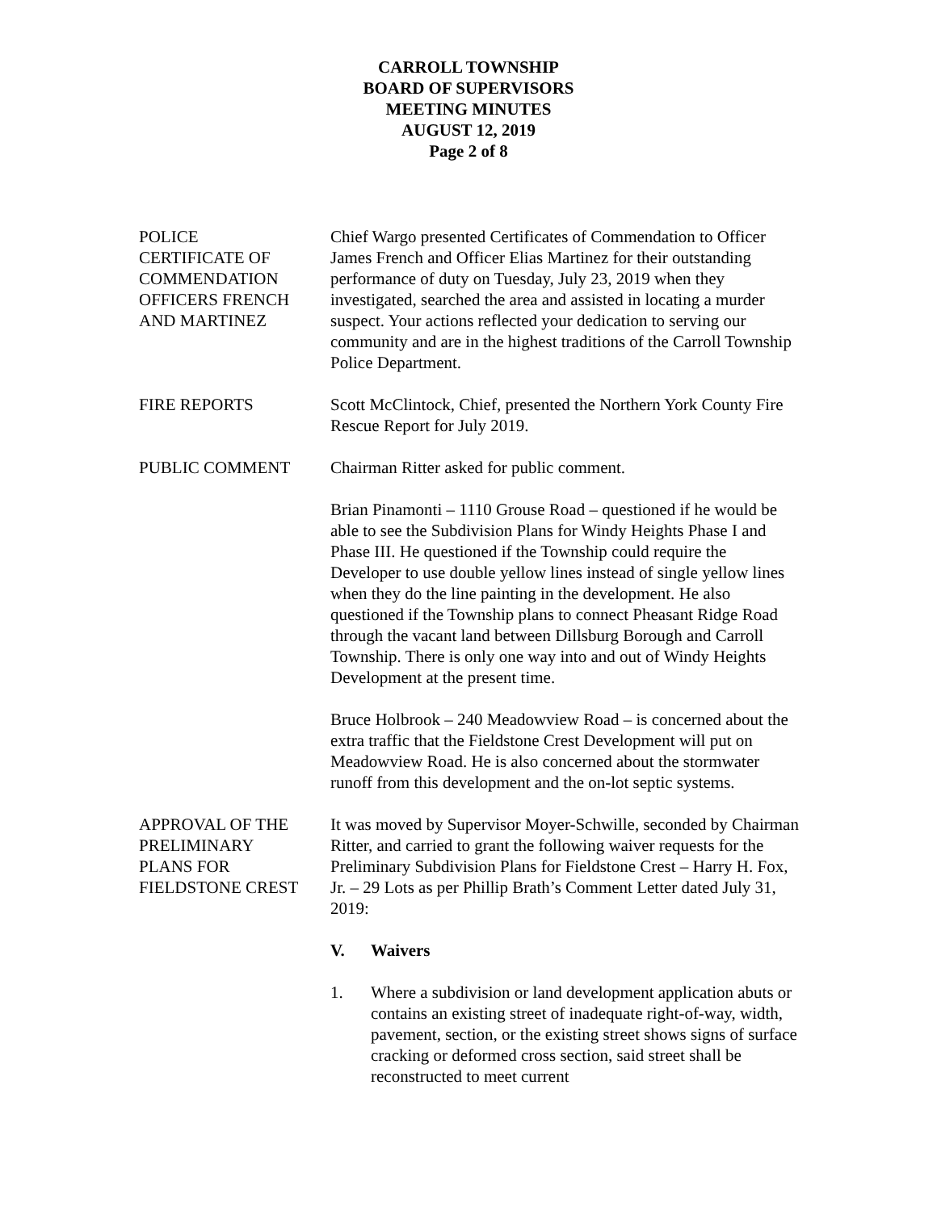CARROLL TOWNSHIP
BOARD OF SUPERVISORS
MEETING MINUTES
AUGUST 12, 2019
Page 2 of 8
POLICE
CERTIFICATE OF
COMMENDATION
OFFICERS FRENCH
AND MARTINEZ
Chief Wargo presented Certificates of Commendation to Officer James French and Officer Elias Martinez for their outstanding performance of duty on Tuesday, July 23, 2019 when they investigated, searched the area and assisted in locating a murder suspect. Your actions reflected your dedication to serving our community and are in the highest traditions of the Carroll Township Police Department.
FIRE REPORTS Scott McClintock, Chief, presented the Northern York County Fire Rescue Report for July 2019.
PUBLIC COMMENT Chairman Ritter asked for public comment.
Brian Pinamonti – 1110 Grouse Road – questioned if he would be able to see the Subdivision Plans for Windy Heights Phase I and Phase III. He questioned if the Township could require the Developer to use double yellow lines instead of single yellow lines when they do the line painting in the development. He also questioned if the Township plans to connect Pheasant Ridge Road through the vacant land between Dillsburg Borough and Carroll Township. There is only one way into and out of Windy Heights Development at the present time.
Bruce Holbrook – 240 Meadowview Road – is concerned about the extra traffic that the Fieldstone Crest Development will put on Meadowview Road. He is also concerned about the stormwater runoff from this development and the on-lot septic systems.
APPROVAL OF THE
PRELIMINARY
PLANS FOR
FIELDSTONE CREST
It was moved by Supervisor Moyer-Schwille, seconded by Chairman Ritter, and carried to grant the following waiver requests for the Preliminary Subdivision Plans for Fieldstone Crest – Harry H. Fox, Jr. – 29 Lots as per Phillip Brath’s Comment Letter dated July 31, 2019:
V. Waivers
1. Where a subdivision or land development application abuts or contains an existing street of inadequate right-of-way, width, pavement, section, or the existing street shows signs of surface cracking or deformed cross section, said street shall be reconstructed to meet current